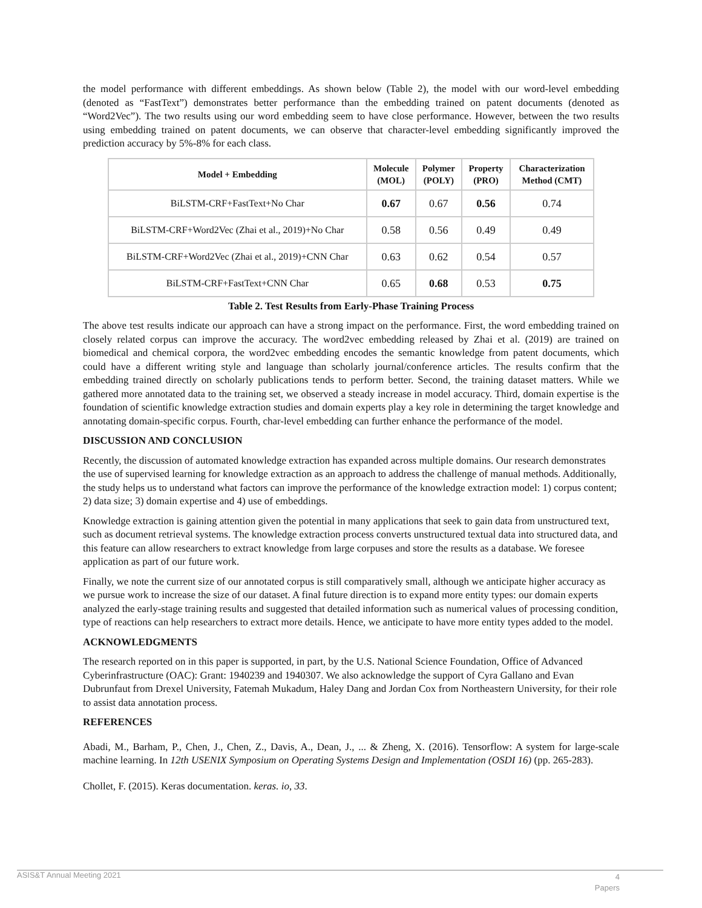the model performance with different embeddings. As shown below (Table 2), the model with our word-level embedding (denoted as “FastText”) demonstrates better performance than the embedding trained on patent documents (denoted as “Word2Vec”). The two results using our word embedding seem to have close performance. However, between the two results using embedding trained on patent documents, we can observe that character-level embedding significantly improved the prediction accuracy by 5%-8% for each class.
| Model + Embedding | Molecule (MOL) | Polymer (POLY) | Property (PRO) | Characterization Method (CMT) |
| --- | --- | --- | --- | --- |
| BiLSTM-CRF+FastText+No Char | 0.67 | 0.67 | 0.56 | 0.74 |
| BiLSTM-CRF+Word2Vec (Zhai et al., 2019)+No Char | 0.58 | 0.56 | 0.49 | 0.49 |
| BiLSTM-CRF+Word2Vec (Zhai et al., 2019)+CNN Char | 0.63 | 0.62 | 0.54 | 0.57 |
| BiLSTM-CRF+FastText+CNN Char | 0.65 | 0.68 | 0.53 | 0.75 |
Table 2. Test Results from Early-Phase Training Process
The above test results indicate our approach can have a strong impact on the performance. First, the word embedding trained on closely related corpus can improve the accuracy. The word2vec embedding released by Zhai et al. (2019) are trained on biomedical and chemical corpora, the word2vec embedding encodes the semantic knowledge from patent documents, which could have a different writing style and language than scholarly journal/conference articles. The results confirm that the embedding trained directly on scholarly publications tends to perform better. Second, the training dataset matters. While we gathered more annotated data to the training set, we observed a steady increase in model accuracy. Third, domain expertise is the foundation of scientific knowledge extraction studies and domain experts play a key role in determining the target knowledge and annotating domain-specific corpus. Fourth, char-level embedding can further enhance the performance of the model.
DISCUSSION AND CONCLUSION
Recently, the discussion of automated knowledge extraction has expanded across multiple domains. Our research demonstrates the use of supervised learning for knowledge extraction as an approach to address the challenge of manual methods. Additionally, the study helps us to understand what factors can improve the performance of the knowledge extraction model: 1) corpus content; 2) data size; 3) domain expertise and 4) use of embeddings.
Knowledge extraction is gaining attention given the potential in many applications that seek to gain data from unstructured text, such as document retrieval systems. The knowledge extraction process converts unstructured textual data into structured data, and this feature can allow researchers to extract knowledge from large corpuses and store the results as a database. We foresee application as part of our future work.
Finally, we note the current size of our annotated corpus is still comparatively small, although we anticipate higher accuracy as we pursue work to increase the size of our dataset. A final future direction is to expand more entity types: our domain experts analyzed the early-stage training results and suggested that detailed information such as numerical values of processing condition, type of reactions can help researchers to extract more details. Hence, we anticipate to have more entity types added to the model.
ACKNOWLEDGMENTS
The research reported on in this paper is supported, in part, by the U.S. National Science Foundation, Office of Advanced Cyberinfrastructure (OAC): Grant: 1940239 and 1940307. We also acknowledge the support of Cyra Gallano and Evan Dubrunfaut from Drexel University, Fatemah Mukadum, Haley Dang and Jordan Cox from Northeastern University, for their role to assist data annotation process.
REFERENCES
Abadi, M., Barham, P., Chen, J., Chen, Z., Davis, A., Dean, J., ... & Zheng, X. (2016). Tensorflow: A system for large-scale machine learning. In 12th USENIX Symposium on Operating Systems Design and Implementation (OSDI 16) (pp. 265-283).
Chollet, F. (2015). Keras documentation. keras. io, 33.
ASIS&T Annual Meeting 2021
4
Papers